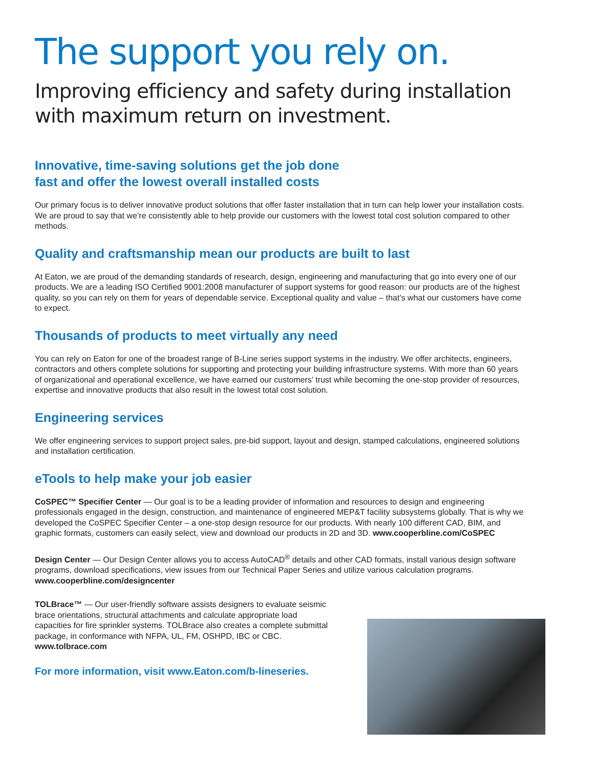The support you rely on.
Improving efficiency and safety during installation
with maximum return on investment.
Innovative, time-saving solutions get the job done
fast and offer the lowest overall installed costs
Our primary focus is to deliver innovative product solutions that offer faster installation that in turn can help lower your installation costs. We are proud to say that we’re consistently able to help provide our customers with the lowest total cost solution compared to other methods.
Quality and craftsmanship mean our products are built to last
At Eaton, we are proud of the demanding standards of research, design, engineering and manufacturing that go into every one of our products. We are a leading ISO Certified 9001:2008 manufacturer of support systems for good reason: our products are of the highest quality, so you can rely on them for years of dependable service. Exceptional quality and value – that’s what our customers have come to expect.
Thousands of products to meet virtually any need
You can rely on Eaton for one of the broadest range of B-Line series support systems in the industry. We offer architects, engineers, contractors and others complete solutions for supporting and protecting your building infrastructure systems. With more than 60 years of organizational and operational excellence, we have earned our customers’ trust while becoming the one-stop provider of resources, expertise and innovative products that also result in the lowest total cost solution.
Engineering services
We offer engineering services to support project sales, pre-bid support, layout and design, stamped calculations, engineered solutions and installation certification.
eTools to help make your job easier
CoSPEC™ Specifier Center — Our goal is to be a leading provider of information and resources to design and engineering professionals engaged in the design, construction, and maintenance of engineered MEP&T facility subsystems globally. That is why we developed the CoSPEC Specifier Center – a one-stop design resource for our products. With nearly 100 different CAD, BIM, and graphic formats, customers can easily select, view and download our products in 2D and 3D. www.cooperbline.com/CoSPEC
Design Center — Our Design Center allows you to access AutoCAD<sup>®</sup> details and other CAD formats, install various design software programs, download specifications, view issues from our Technical Paper Series and utilize various calculation programs.
www.cooperbline.com/designcenter
TOLBrace™ — Our user-friendly software assists designers to evaluate seismic brace orientations, structural attachments and calculate appropriate load capacities for fire sprinkler systems. TOLBrace also creates a complete submittal package, in conformance with NFPA, UL, FM, OSHPD, IBC or CBC.
www.tolbrace.com
For more information, visit www.Eaton.com/b-lineseries.